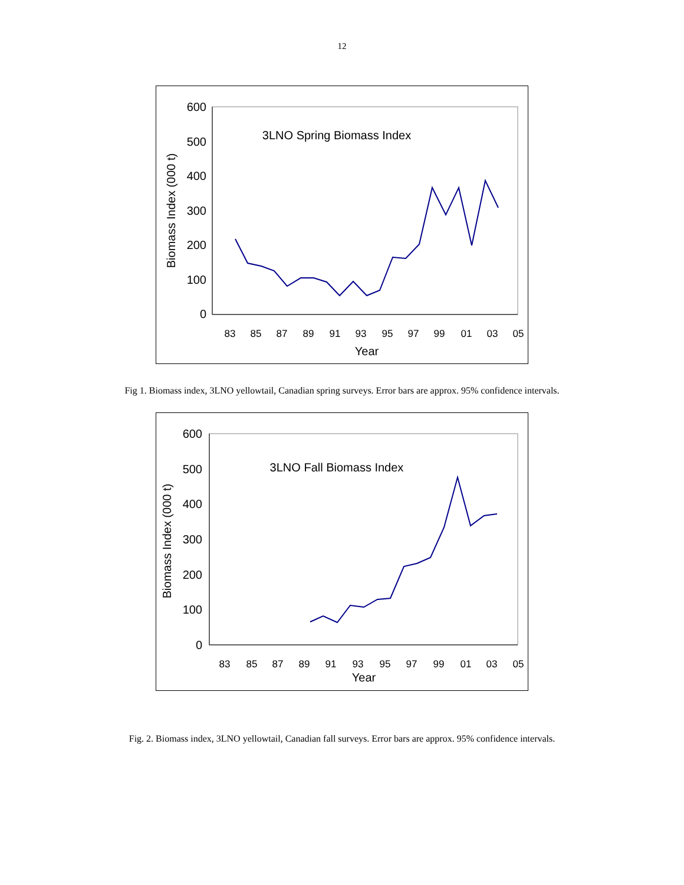12
600
500
400
300
200
100
0
83
85
87
89
91
93
95
97
99
01
03
05
Year
Biomass Index (000 t)
3LNO Spring Biomass Index
Fig 1. Biomass index, 3LNO yellowtail, Canadian spring surveys. Error bars are approx. 95% confidence intervals.
600
500
400
300
200
100
0
83
85
87
89
91
93
95
97
99
01
03
05
Year
Biomass Index (000 t)
3LNO Fall Biomass Index
Fig. 2. Biomass index, 3LNO yellowtail, Canadian fall surveys. Error bars are approx. 95% confidence intervals.